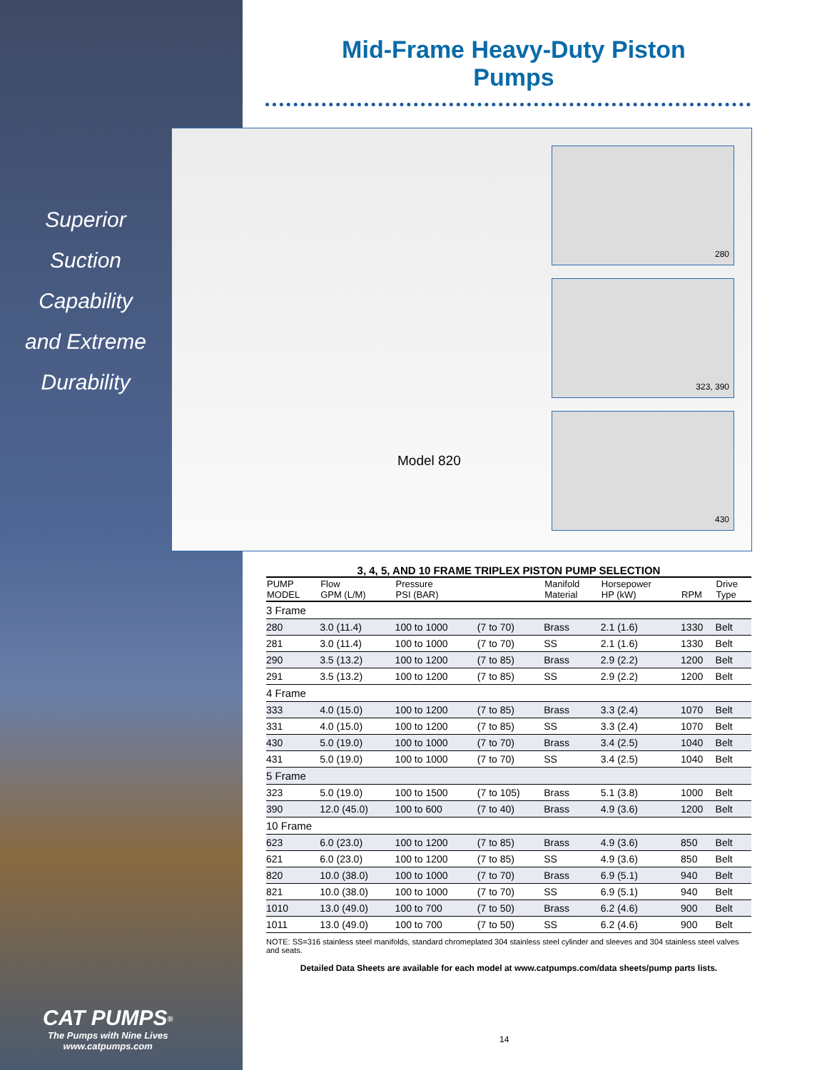Mid-Frame Heavy-Duty Piston Pumps
Superior
Suction
Capability
and Extreme
Durability
Model 820
280
323, 390
430
3, 4, 5, AND 10 FRAME TRIPLEX PISTON PUMP SELECTION
| PUMP MODEL | Flow GPM (L/M) | Pressure PSI (BAR) | | Manifold Material | Horsepower HP (kW) | RPM | Drive Type |
| --- | --- | --- | --- | --- | --- | --- | --- |
| 3 Frame | | | | | | | |
| 280 | 3.0 (11.4) | 100 to 1000 | (7 to 70) | Brass | 2.1 (1.6) | 1330 | Belt |
| 281 | 3.0 (11.4) | 100 to 1000 | (7 to 70) | SS | 2.1 (1.6) | 1330 | Belt |
| 290 | 3.5 (13.2) | 100 to 1200 | (7 to 85) | Brass | 2.9 (2.2) | 1200 | Belt |
| 291 | 3.5 (13.2) | 100 to 1200 | (7 to 85) | SS | 2.9 (2.2) | 1200 | Belt |
| 4 Frame | | | | | | | |
| 333 | 4.0 (15.0) | 100 to 1200 | (7 to 85) | Brass | 3.3 (2.4) | 1070 | Belt |
| 331 | 4.0 (15.0) | 100 to 1200 | (7 to 85) | SS | 3.3 (2.4) | 1070 | Belt |
| 430 | 5.0 (19.0) | 100 to 1000 | (7 to 70) | Brass | 3.4 (2.5) | 1040 | Belt |
| 431 | 5.0 (19.0) | 100 to 1000 | (7 to 70) | SS | 3.4 (2.5) | 1040 | Belt |
| 5 Frame | | | | | | | |
| 323 | 5.0 (19.0) | 100 to 1500 | (7 to 105) | Brass | 5.1 (3.8) | 1000 | Belt |
| 390 | 12.0 (45.0) | 100 to 600 | (7 to 40) | Brass | 4.9 (3.6) | 1200 | Belt |
| 10 Frame | | | | | | | |
| 623 | 6.0 (23.0) | 100 to 1200 | (7 to 85) | Brass | 4.9 (3.6) | 850 | Belt |
| 621 | 6.0 (23.0) | 100 to 1200 | (7 to 85) | SS | 4.9 (3.6) | 850 | Belt |
| 820 | 10.0 (38.0) | 100 to 1000 | (7 to 70) | Brass | 6.9 (5.1) | 940 | Belt |
| 821 | 10.0 (38.0) | 100 to 1000 | (7 to 70) | SS | 6.9 (5.1) | 940 | Belt |
| 1010 | 13.0 (49.0) | 100 to 700 | (7 to 50) | Brass | 6.2 (4.6) | 900 | Belt |
| 1011 | 13.0 (49.0) | 100 to 700 | (7 to 50) | SS | 6.2 (4.6) | 900 | Belt |
NOTE: SS=316 stainless steel manifolds, standard chromeplated 304 stainless steel cylinder and sleeves and 304 stainless steel valves and seats.
Detailed Data Sheets are available for each model at www.catpumps.com/data sheets/pump parts lists.
CAT PUMPS<sup>®</sup>
The Pumps with Nine Lives
www.catpumps.com
14